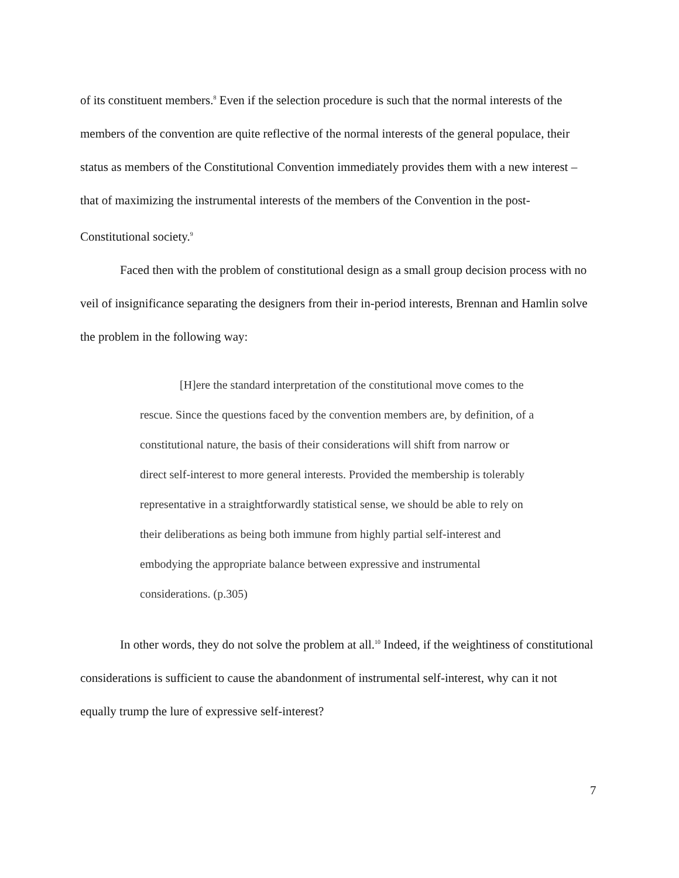of its constituent members.<sup>8</sup> Even if the selection procedure is such that the normal interests of the members of the convention are quite reflective of the normal interests of the general populace, their status as members of the Constitutional Convention immediately provides them with a new interest – that of maximizing the instrumental interests of the members of the Convention in the post-Constitutional society.<sup>9</sup>
Faced then with the problem of constitutional design as a small group decision process with no veil of insignificance separating the designers from their in-period interests, Brennan and Hamlin solve the problem in the following way:
[H]ere the standard interpretation of the constitutional move comes to the rescue. Since the questions faced by the convention members are, by definition, of a constitutional nature, the basis of their considerations will shift from narrow or direct self-interest to more general interests. Provided the membership is tolerably representative in a straightforwardly statistical sense, we should be able to rely on their deliberations as being both immune from highly partial self-interest and embodying the appropriate balance between expressive and instrumental considerations. (p.305)
In other words, they do not solve the problem at all.<sup>10</sup> Indeed, if the weightiness of constitutional considerations is sufficient to cause the abandonment of instrumental self-interest, why can it not equally trump the lure of expressive self-interest?
7